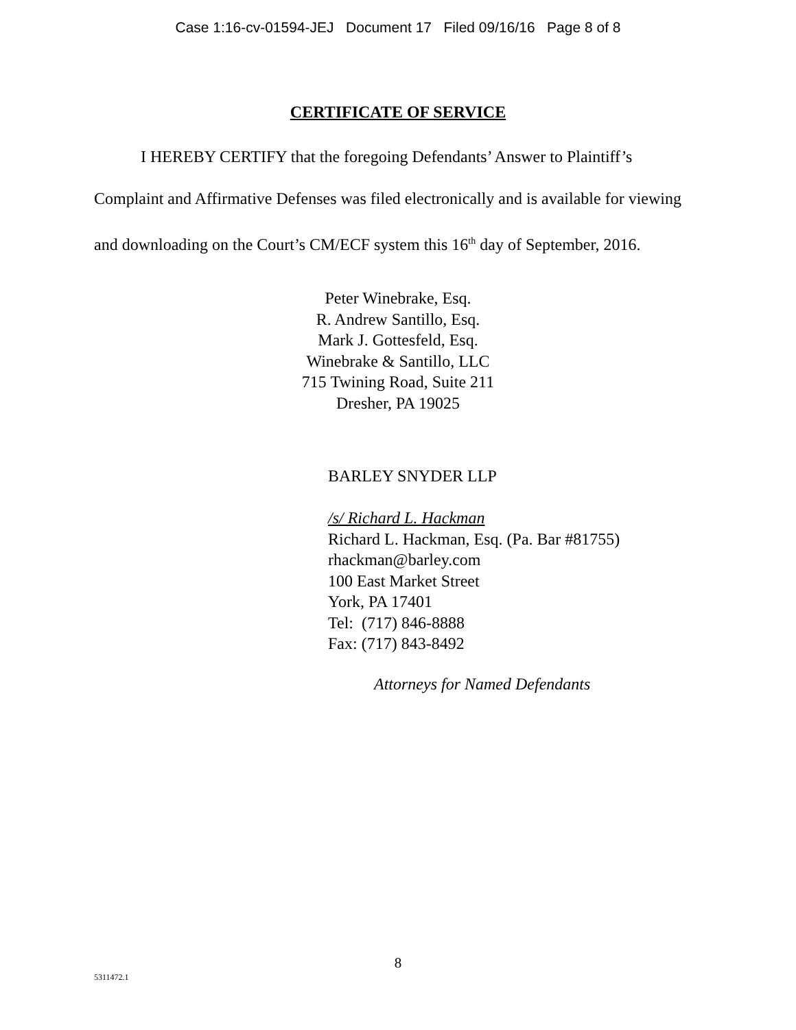Case 1:16-cv-01594-JEJ Document 17 Filed 09/16/16 Page 8 of 8
CERTIFICATE OF SERVICE
I HEREBY CERTIFY that the foregoing Defendants’ Answer to Plaintiff’s Complaint and Affirmative Defenses was filed electronically and is available for viewing and downloading on the Court’s CM/ECF system this 16<sup>th</sup> day of September, 2016.
Peter Winebrake, Esq.
R. Andrew Santillo, Esq.
Mark J. Gottesfeld, Esq.
Winebrake & Santillo, LLC
715 Twining Road, Suite 211
Dresher, PA 19025
BARLEY SNYDER LLP
/s/ Richard L. Hackman
Richard L. Hackman, Esq. (Pa. Bar #81755)
rhackman@barley.com
100 East Market Street
York, PA 17401
Tel: (717) 846-8888
Fax: (717) 843-8492
Attorneys for Named Defendants
8
5311472.1